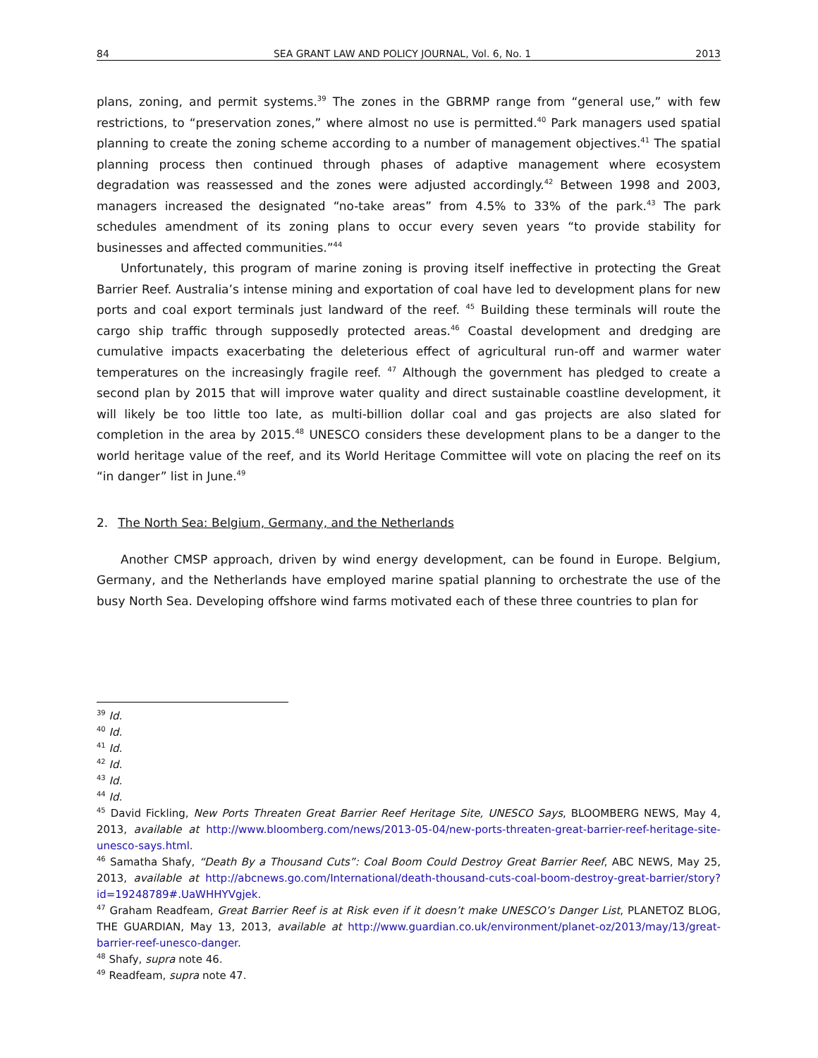84 SEA GRANT LAW AND POLICY JOURNAL, Vol. 6, No. 1 2013
plans, zoning, and permit systems.<sup>39</sup> The zones in the GBRMP range from “general use,” with few restrictions, to “preservation zones,” where almost no use is permitted.<sup>40</sup> Park managers used spatial planning to create the zoning scheme according to a number of management objectives.<sup>41</sup> The spatial planning process then continued through phases of adaptive management where ecosystem degradation was reassessed and the zones were adjusted accordingly.<sup>42</sup> Between 1998 and 2003, managers increased the designated “no-take areas” from 4.5% to 33% of the park.<sup>43</sup> The park schedules amendment of its zoning plans to occur every seven years “to provide stability for businesses and affected communities.”<sup>44</sup>
Unfortunately, this program of marine zoning is proving itself ineffective in protecting the Great Barrier Reef. Australia’s intense mining and exportation of coal have led to development plans for new ports and coal export terminals just landward of the reef. <sup>45</sup> Building these terminals will route the cargo ship traffic through supposedly protected areas.<sup>46</sup> Coastal development and dredging are cumulative impacts exacerbating the deleterious effect of agricultural run-off and warmer water temperatures on the increasingly fragile reef. <sup>47</sup> Although the government has pledged to create a second plan by 2015 that will improve water quality and direct sustainable coastline development, it will likely be too little too late, as multi-billion dollar coal and gas projects are also slated for completion in the area by 2015.<sup>48</sup> UNESCO considers these development plans to be a danger to the world heritage value of the reef, and its World Heritage Committee will vote on placing the reef on its “in danger” list in June.<sup>49</sup>
2. The North Sea: Belgium, Germany, and the Netherlands
Another CMSP approach, driven by wind energy development, can be found in Europe. Belgium, Germany, and the Netherlands have employed marine spatial planning to orchestrate the use of the busy North Sea. Developing offshore wind farms motivated each of these three countries to plan for
<sup>39</sup> Id.
<sup>40</sup> Id.
<sup>41</sup> Id.
<sup>42</sup> Id.
<sup>43</sup> Id.
<sup>44</sup> Id.
<sup>45</sup> David Fickling, New Ports Threaten Great Barrier Reef Heritage Site, UNESCO Says, BLOOMBERG NEWS, May 4, 2013, available at http://www.bloomberg.com/news/2013-05-04/new-ports-threaten-great-barrier-reef-heritage-site-unesco-says.html.
<sup>46</sup> Samatha Shafy, “Death By a Thousand Cuts”: Coal Boom Could Destroy Great Barrier Reef, ABC NEWS, May 25, 2013, available at http://abcnews.go.com/International/death-thousand-cuts-coal-boom-destroy-great-barrier/story?id=19248789#.UaWHHYVgjek.
<sup>47</sup> Graham Readfeam, Great Barrier Reef is at Risk even if it doesn’t make UNESCO’s Danger List, PLANETOZ BLOG, THE GUARDIAN, May 13, 2013, available at http://www.guardian.co.uk/environment/planet-oz/2013/may/13/great-barrier-reef-unesco-danger.
<sup>48</sup> Shafy, supra note 46.
<sup>49</sup> Readfeam, supra note 47.